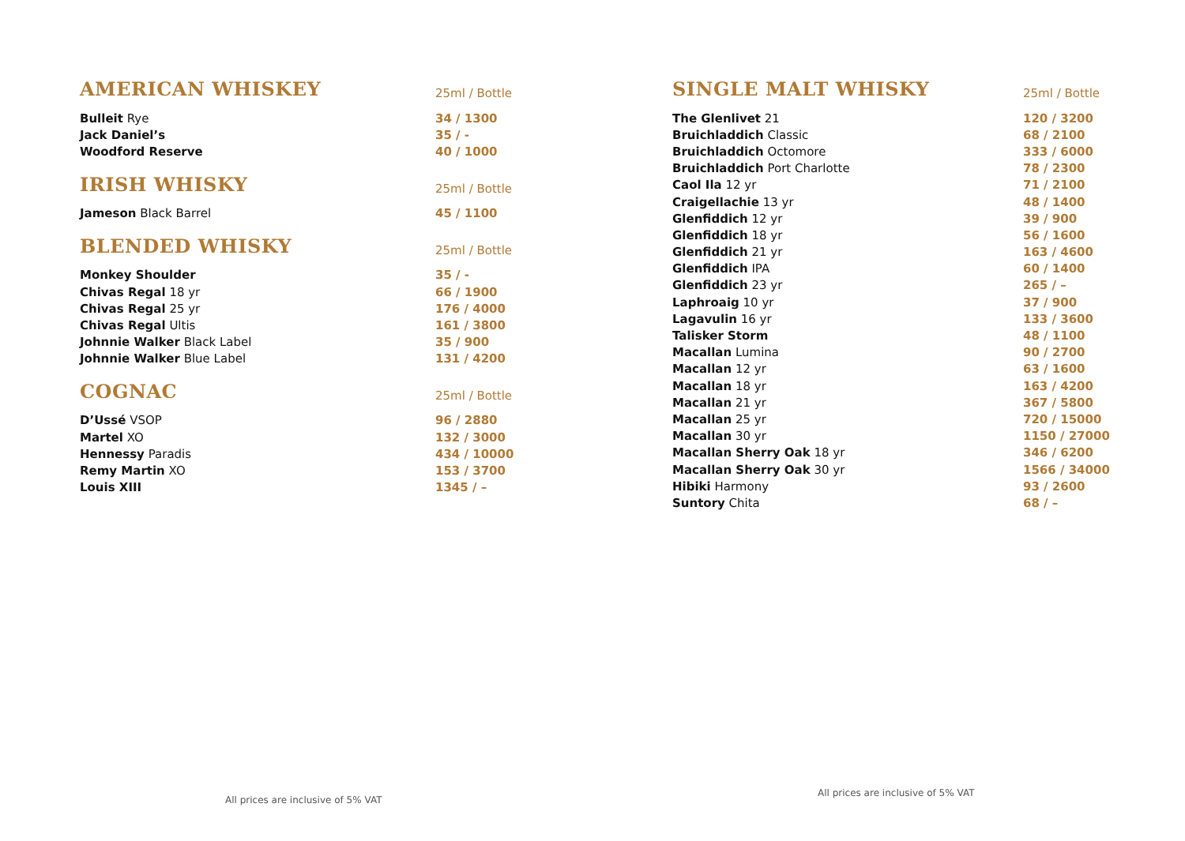| AMERICAN WHISKEY | 25ml / Bottle |
| --- | --- |
| Bulleit Rye | 34 / 1300 |
| Jack Daniel’s | 35 / - |
| Woodford Reserve | 40 / 1000 |
| IRISH WHISKY | 25ml / Bottle |
| --- | --- |
| Jameson Black Barrel | 45 / 1100 |
| BLENDED WHISKY | 25ml / Bottle |
| --- | --- |
| Monkey Shoulder | 35 / - |
| Chivas Regal 18 yr | 66 / 1900 |
| Chivas Regal 25 yr | 176 / 4000 |
| Chivas Regal Ultis | 161 / 3800 |
| Johnnie Walker Black Label | 35 / 900 |
| Johnnie Walker Blue Label | 131 / 4200 |
| COGNAC | 25ml / Bottle |
| --- | --- |
| D’Ussé VSOP | 96 / 2880 |
| Martel XO | 132 / 3000 |
| Hennessy Paradis | 434 / 10000 |
| Remy Martin XO | 153 / 3700 |
| Louis XIII | 1345 / – |
| SINGLE MALT WHISKY | 25ml / Bottle |
| --- | --- |
| The Glenlivet 21 | 120 / 3200 |
| Bruichladdich Classic | 68 / 2100 |
| Bruichladdich Octomore | 333 / 6000 |
| Bruichladdich Port Charlotte | 78 / 2300 |
| Caol Ila 12 yr | 71 / 2100 |
| Craigellachie 13 yr | 48 / 1400 |
| Glenfiddich 12 yr | 39 / 900 |
| Glenfiddich 18 yr | 56 / 1600 |
| Glenfiddich 21 yr | 163 / 4600 |
| Glenfiddich IPA | 60 / 1400 |
| Glenfiddich 23 yr | 265 / – |
| Laphroaig 10 yr | 37 / 900 |
| Lagavulin 16 yr | 133 / 3600 |
| Talisker Storm | 48 / 1100 |
| Macallan Lumina | 90 / 2700 |
| Macallan 12 yr | 63 / 1600 |
| Macallan 18 yr | 163 / 4200 |
| Macallan 21 yr | 367 / 5800 |
| Macallan 25 yr | 720 / 15000 |
| Macallan 30 yr | 1150 / 27000 |
| Macallan Sherry Oak 18 yr | 346 / 6200 |
| Macallan Sherry Oak 30 yr | 1566 / 34000 |
| Hibiki Harmony | 93 / 2600 |
| Suntory Chita | 68 / – |
All prices are inclusive of 5% VAT
All prices are inclusive of 5% VAT